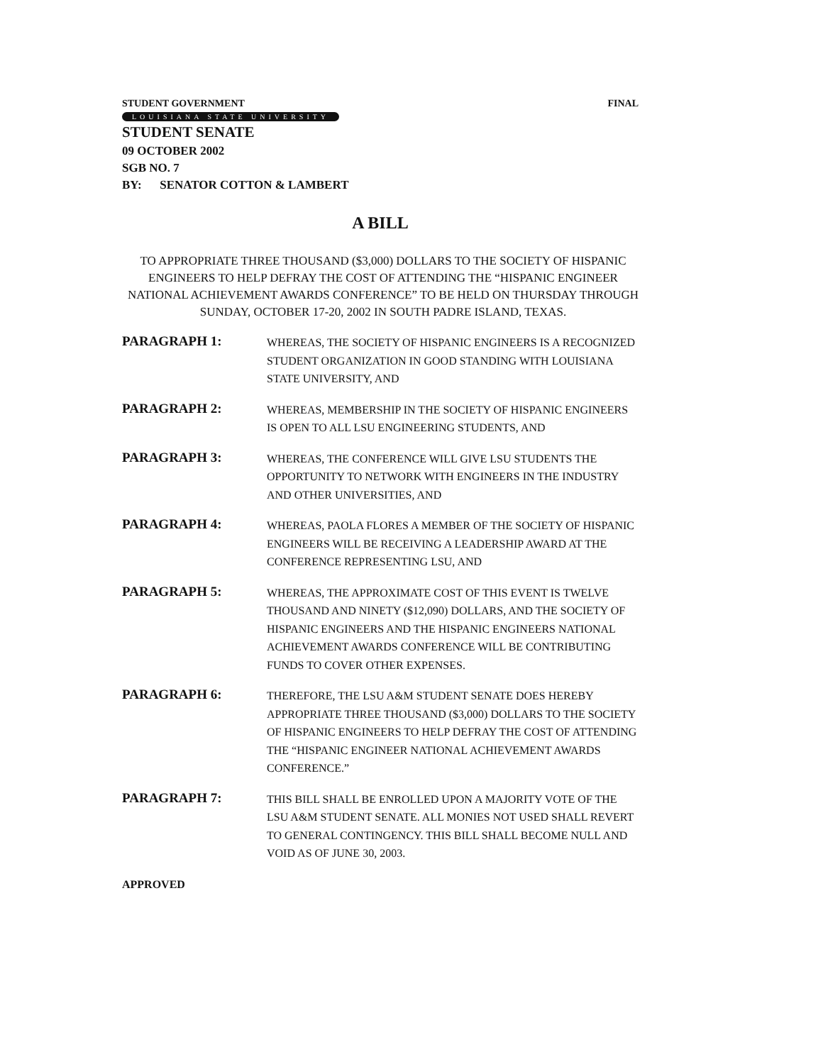STUDENT GOVERNMENT FINAL
LOUISIANA STATE UNIVERSITY
STUDENT SENATE
09 OCTOBER 2002
SGB NO. 7
BY: SENATOR COTTON & LAMBERT
A BILL
TO APPROPRIATE THREE THOUSAND ($3,000) DOLLARS TO THE SOCIETY OF HISPANIC ENGINEERS TO HELP DEFRAY THE COST OF ATTENDING THE “HISPANIC ENGINEER NATIONAL ACHIEVEMENT AWARDS CONFERENCE” TO BE HELD ON THURSDAY THROUGH SUNDAY, OCTOBER 17-20, 2002 IN SOUTH PADRE ISLAND, TEXAS.
PARAGRAPH 1:
WHEREAS, THE SOCIETY OF HISPANIC ENGINEERS IS A RECOGNIZED STUDENT ORGANIZATION IN GOOD STANDING WITH LOUISIANA STATE UNIVERSITY, AND
PARAGRAPH 2:
WHEREAS, MEMBERSHIP IN THE SOCIETY OF HISPANIC ENGINEERS IS OPEN TO ALL LSU ENGINEERING STUDENTS, AND
PARAGRAPH 3:
WHEREAS, THE CONFERENCE WILL GIVE LSU STUDENTS THE OPPORTUNITY TO NETWORK WITH ENGINEERS IN THE INDUSTRY AND OTHER UNIVERSITIES, AND
PARAGRAPH 4:
WHEREAS, PAOLA FLORES A MEMBER OF THE SOCIETY OF HISPANIC ENGINEERS WILL BE RECEIVING A LEADERSHIP AWARD AT THE CONFERENCE REPRESENTING LSU, AND
PARAGRAPH 5:
WHEREAS, THE APPROXIMATE COST OF THIS EVENT IS TWELVE THOUSAND AND NINETY ($12,090) DOLLARS, AND THE SOCIETY OF HISPANIC ENGINEERS AND THE HISPANIC ENGINEERS NATIONAL ACHIEVEMENT AWARDS CONFERENCE WILL BE CONTRIBUTING FUNDS TO COVER OTHER EXPENSES.
PARAGRAPH 6:
THEREFORE, THE LSU A&M STUDENT SENATE DOES HEREBY APPROPRIATE THREE THOUSAND ($3,000) DOLLARS TO THE SOCIETY OF HISPANIC ENGINEERS TO HELP DEFRAY THE COST OF ATTENDING THE “HISPANIC ENGINEER NATIONAL ACHIEVEMENT AWARDS CONFERENCE.”
PARAGRAPH 7:
THIS BILL SHALL BE ENROLLED UPON A MAJORITY VOTE OF THE LSU A&M STUDENT SENATE. ALL MONIES NOT USED SHALL REVERT TO GENERAL CONTINGENCY. THIS BILL SHALL BECOME NULL AND VOID AS OF JUNE 30, 2003.
APPROVED